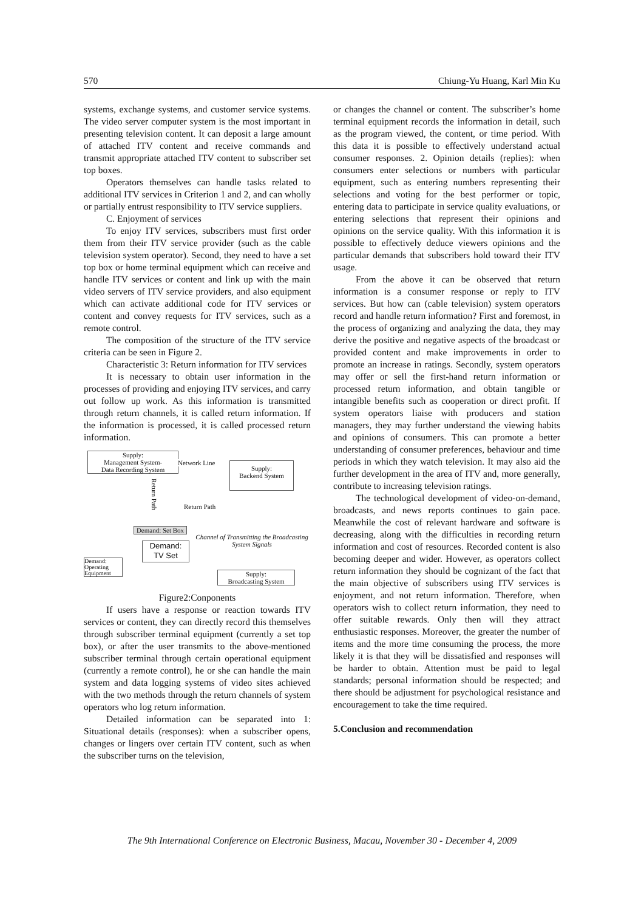570 Chiung-Yu Huang, Karl Min Ku
systems, exchange systems, and customer service systems. The video server computer system is the most important in presenting television content. It can deposit a large amount of attached ITV content and receive commands and transmit appropriate attached ITV content to subscriber set top boxes.
Operators themselves can handle tasks related to additional ITV services in Criterion 1 and 2, and can wholly or partially entrust responsibility to ITV service suppliers.
C. Enjoyment of services
To enjoy ITV services, subscribers must first order them from their ITV service provider (such as the cable television system operator). Second, they need to have a set top box or home terminal equipment which can receive and handle ITV services or content and link up with the main video servers of ITV service providers, and also equipment which can activate additional code for ITV services or content and convey requests for ITV services, such as a remote control.
The composition of the structure of the ITV service criteria can be seen in Figure 2.
Characteristic 3: Return information for ITV services
It is necessary to obtain user information in the processes of providing and enjoying ITV services, and carry out follow up work. As this information is transmitted through return channels, it is called return information. If the information is processed, it is called processed return information.
Supply:
Management System-
Data Recording System
Network Line
Supply:
Backend System
Return Path
Return Path
Demand: Set Box
Channel of Transmitting the Broadcasting System Signals
Demand:
TV Set
Demand:
Operating
Equipment
Supply:
Broadcasting System
Figure2:Conponents
If users have a response or reaction towards ITV services or content, they can directly record this themselves through subscriber terminal equipment (currently a set top box), or after the user transmits to the above-mentioned subscriber terminal through certain operational equipment (currently a remote control), he or she can handle the main system and data logging systems of video sites achieved with the two methods through the return channels of system operators who log return information.
Detailed information can be separated into 1: Situational details (responses): when a subscriber opens, changes or lingers over certain ITV content, such as when the subscriber turns on the television,
or changes the channel or content. The subscriber’s home terminal equipment records the information in detail, such as the program viewed, the content, or time period. With this data it is possible to effectively understand actual consumer responses. 2. Opinion details (replies): when consumers enter selections or numbers with particular equipment, such as entering numbers representing their selections and voting for the best performer or topic, entering data to participate in service quality evaluations, or entering selections that represent their opinions and opinions on the service quality. With this information it is possible to effectively deduce viewers opinions and the particular demands that subscribers hold toward their ITV usage.
From the above it can be observed that return information is a consumer response or reply to ITV services. But how can (cable television) system operators record and handle return information? First and foremost, in the process of organizing and analyzing the data, they may derive the positive and negative aspects of the broadcast or provided content and make improvements in order to promote an increase in ratings. Secondly, system operators may offer or sell the first-hand return information or processed return information, and obtain tangible or intangible benefits such as cooperation or direct profit. If system operators liaise with producers and station managers, they may further understand the viewing habits and opinions of consumers. This can promote a better understanding of consumer preferences, behaviour and time periods in which they watch television. It may also aid the further development in the area of ITV and, more generally, contribute to increasing television ratings.
The technological development of video-on-demand, broadcasts, and news reports continues to gain pace. Meanwhile the cost of relevant hardware and software is decreasing, along with the difficulties in recording return information and cost of resources. Recorded content is also becoming deeper and wider. However, as operators collect return information they should be cognizant of the fact that the main objective of subscribers using ITV services is enjoyment, and not return information. Therefore, when operators wish to collect return information, they need to offer suitable rewards. Only then will they attract enthusiastic responses. Moreover, the greater the number of items and the more time consuming the process, the more likely it is that they will be dissatisfied and responses will be harder to obtain. Attention must be paid to legal standards; personal information should be respected; and there should be adjustment for psychological resistance and encouragement to take the time required.
5.Conclusion and recommendation
The 9th International Conference on Electronic Business, Macau, November 30 - December 4, 2009